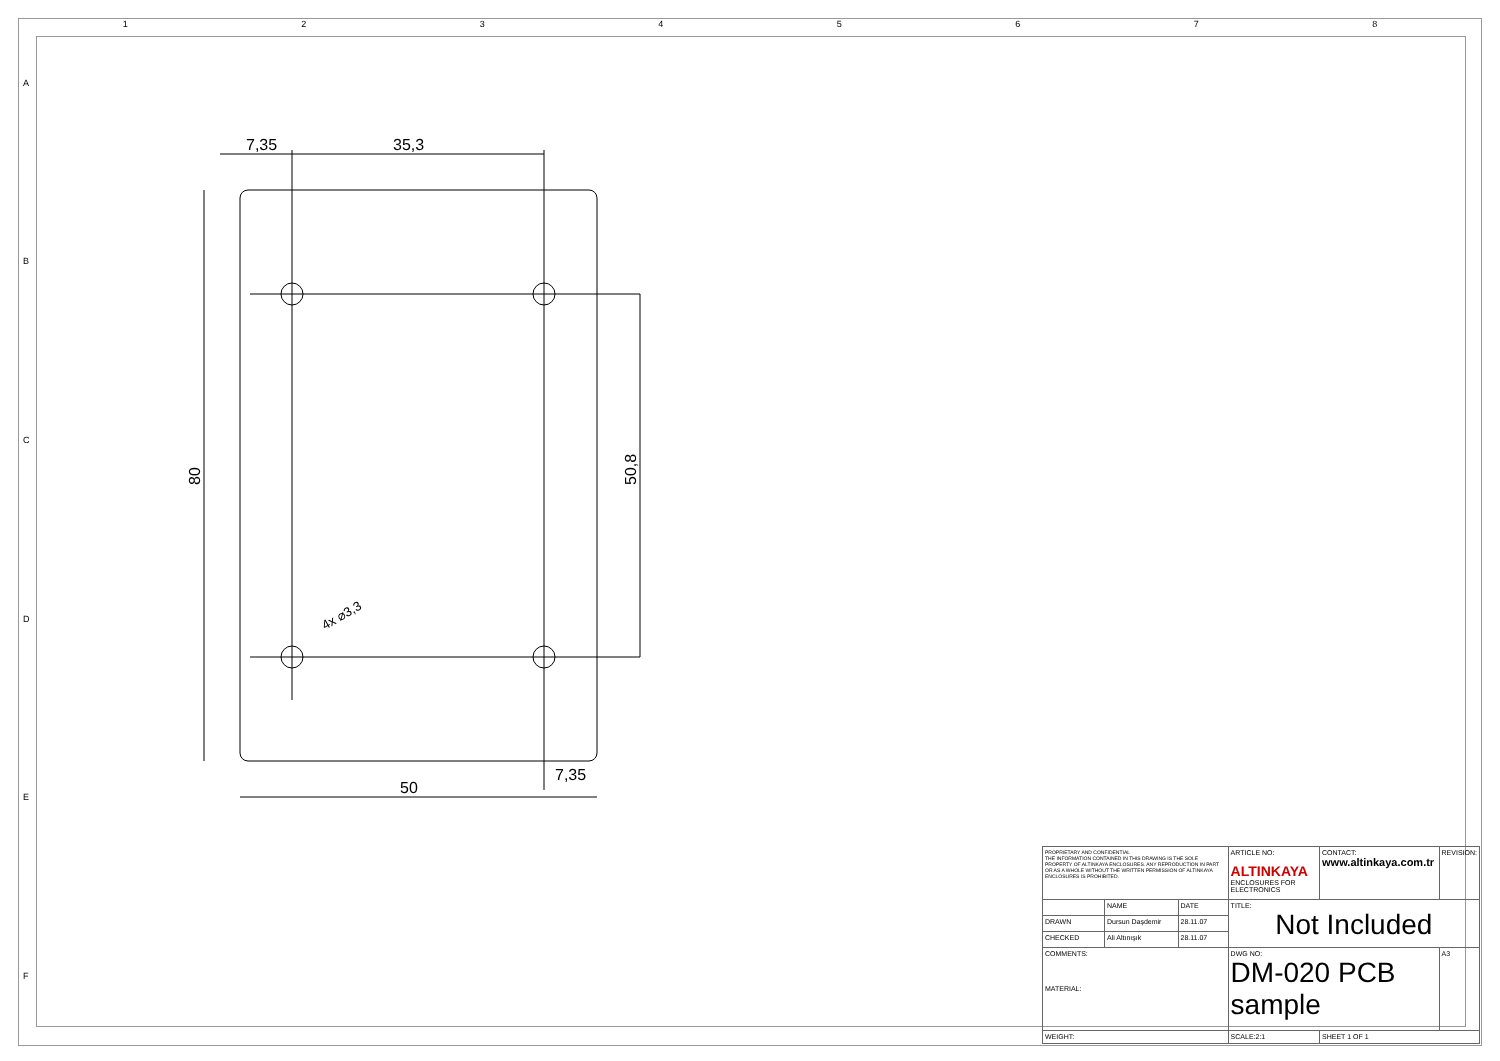1 2 3 4 5 6 7 8
7,35
35,3
80
50,8
50
7,35
4x ⌀3,3
A
B
C
D
E
F
| PROPRIETARY AND CONFIDENTIAL THE INFORMATION CONTAINED IN THIS DRAWING IS THE SOLE PROPERTY OF ALTINKAYA ENCLOSURES. ANY REPRODUCTION IN PART OR AS A WHOLE WITHOUT THE WRITTEN PERMISSION OF ALTINKAYA ENCLOSURES IS PROHIBITED. | | | ARTICLE NO: ALTINKAYA ENCLOSURES FOR ELECTRONICS | CONTACT: www.altinkaya.com.tr | REVISION: |
| | NAME | DATE | TITLE: Not Included | | |
| DRAWN | Dursun Daşdemir | 28.11.07 | | | |
| CHECKED | Ali Altınışık | 28.11.07 | | | |
| COMMENTS: MATERIAL: | | | DWG NO: DM-020 PCB sample | | A3 |
| WEIGHT: | | | SCALE:2:1 | SHEET 1 OF 1 | |